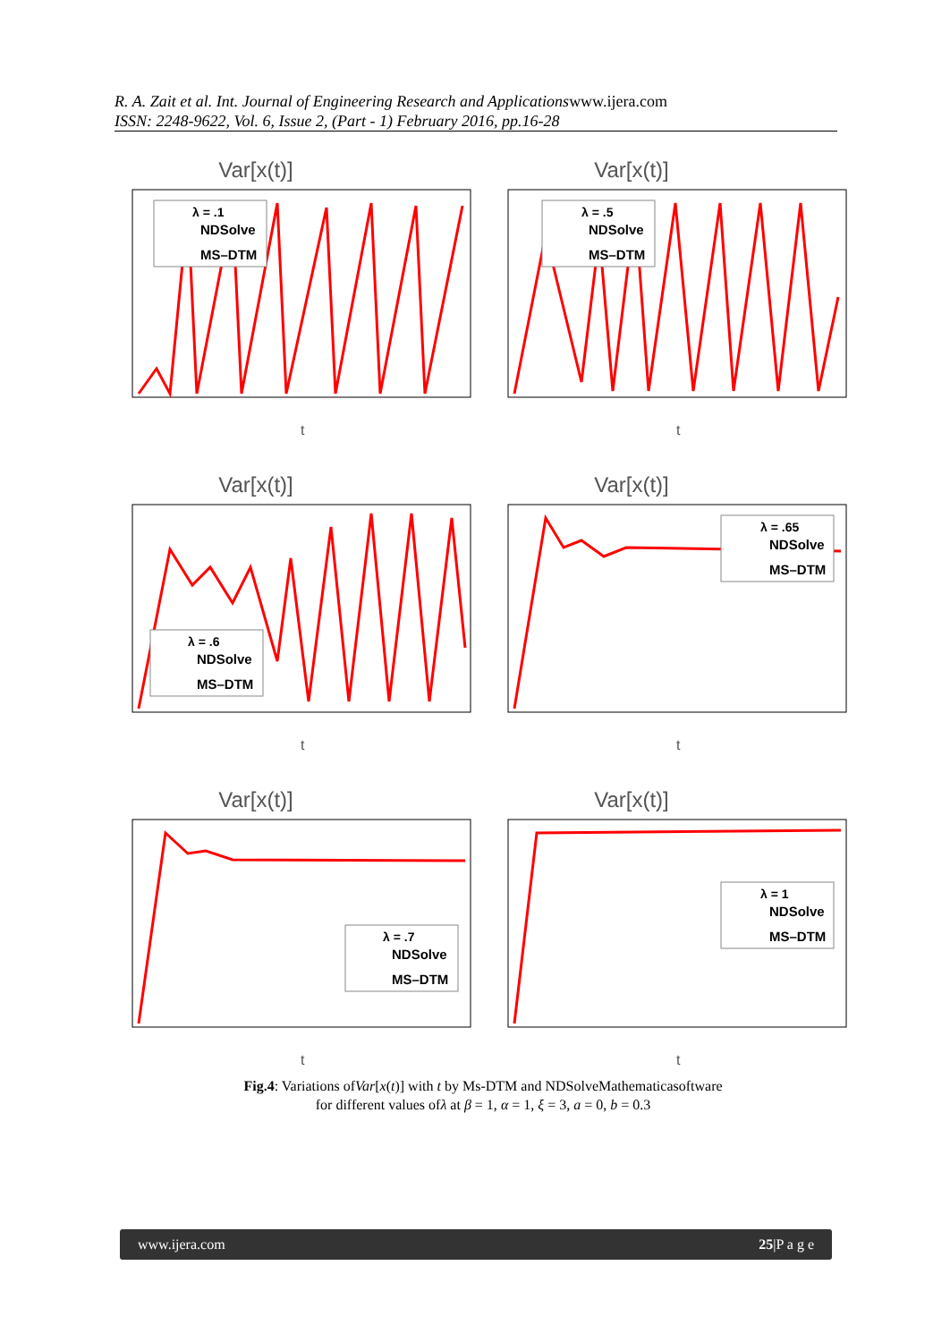R. A. Zait et al. Int. Journal of Engineering Research and Applicationswww.ijera.com
ISSN: 2248-9622, Vol. 6, Issue 2, (Part - 1) February 2016, pp.16-28
Var[x(t)]
λ = .1
NDSolve
MS–DTM
t
Var[x(t)]
λ = .5
NDSolve
MS–DTM
t
Var[x(t)]
λ = .6
NDSolve
MS–DTM
t
Var[x(t)]
λ = .65
NDSolve
MS–DTM
t
Var[x(t)]
λ = .7
NDSolve
MS–DTM
t
Var[x(t)]
λ = 1
NDSolve
MS–DTM
t
Fig.4: Variations ofVar[x(t)] with t by Ms-DTM and NDSolveMathematicasoftware
for different values ofλ at β = 1, α = 1, ξ = 3, a = 0, b = 0.3
www.ijera.com 25|P a g e